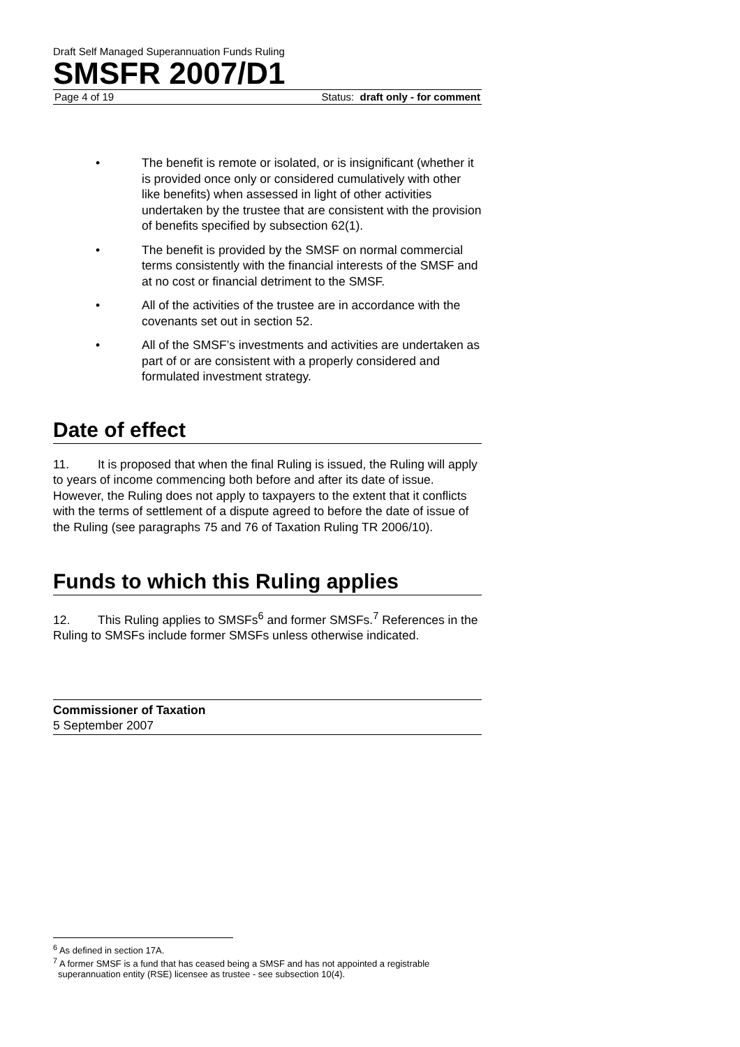Draft Self Managed Superannuation Funds Ruling
SMSFR 2007/D1
Page 4 of 19 Status: draft only - for comment
• The benefit is remote or isolated, or is insignificant (whether it is provided once only or considered cumulatively with other like benefits) when assessed in light of other activities undertaken by the trustee that are consistent with the provision of benefits specified by subsection 62(1).
• The benefit is provided by the SMSF on normal commercial terms consistently with the financial interests of the SMSF and at no cost or financial detriment to the SMSF.
• All of the activities of the trustee are in accordance with the covenants set out in section 52.
• All of the SMSF’s investments and activities are undertaken as part of or are consistent with a properly considered and formulated investment strategy.
Date of effect
11. It is proposed that when the final Ruling is issued, the Ruling will apply to years of income commencing both before and after its date of issue. However, the Ruling does not apply to taxpayers to the extent that it conflicts with the terms of settlement of a dispute agreed to before the date of issue of the Ruling (see paragraphs 75 and 76 of Taxation Ruling TR 2006/10).
Funds to which this Ruling applies
12. This Ruling applies to SMSFs<sup>6</sup> and former SMSFs.<sup>7</sup> References in the Ruling to SMSFs include former SMSFs unless otherwise indicated.
Commissioner of Taxation
5 September 2007
<sup>6</sup> As defined in section 17A.
<sup>7</sup> A former SMSF is a fund that has ceased being a SMSF and has not appointed a registrable superannuation entity (RSE) licensee as trustee - see subsection 10(4).